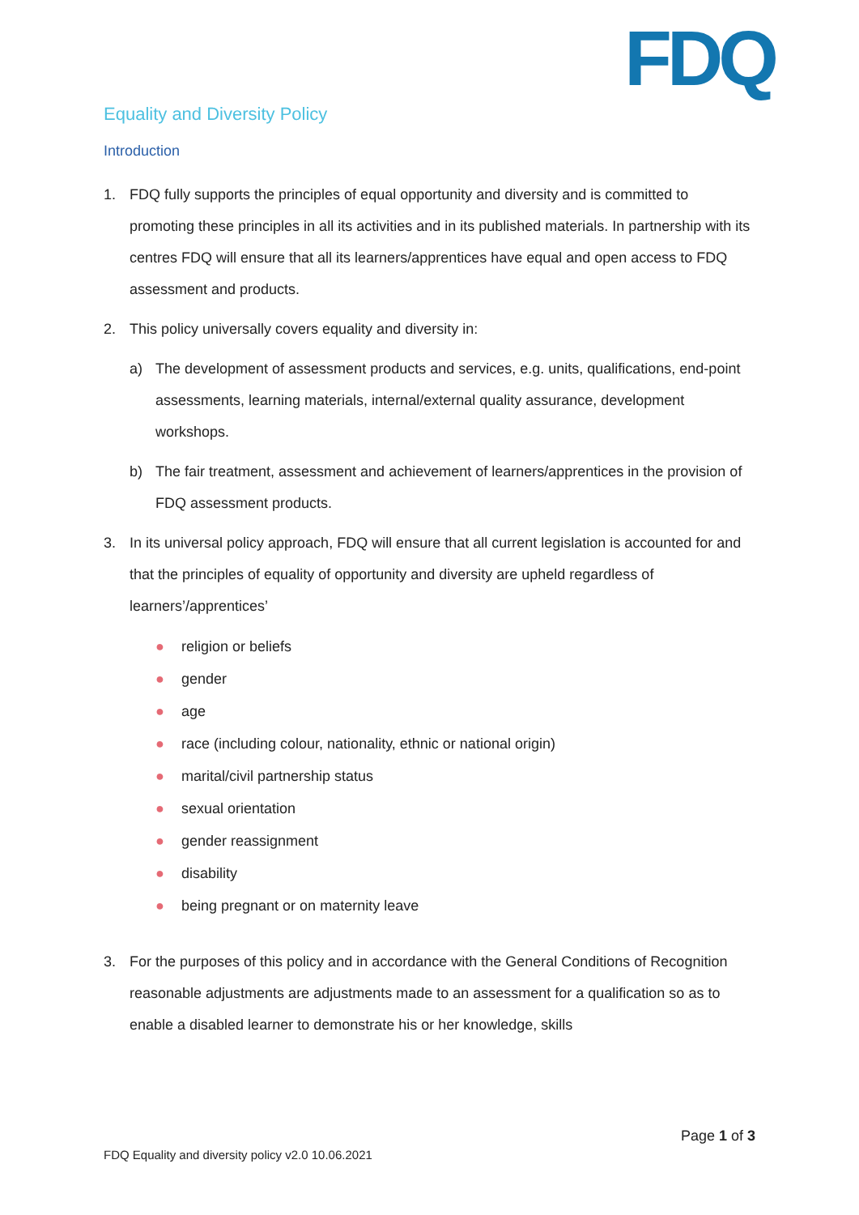FDQ
Equality and Diversity Policy
Introduction
1. FDQ fully supports the principles of equal opportunity and diversity and is committed to promoting these principles in all its activities and in its published materials. In partnership with its centres FDQ will ensure that all its learners/apprentices have equal and open access to FDQ assessment and products.
2. This policy universally covers equality and diversity in:
a) The development of assessment products and services, e.g. units, qualifications, end-point assessments, learning materials, internal/external quality assurance, development workshops.
b) The fair treatment, assessment and achievement of learners/apprentices in the provision of FDQ assessment products.
3. In its universal policy approach, FDQ will ensure that all current legislation is accounted for and that the principles of equality of opportunity and diversity are upheld regardless of learners’/apprentices’
● religion or beliefs
● gender
● age
● race (including colour, nationality, ethnic or national origin)
● marital/civil partnership status
● sexual orientation
● gender reassignment
● disability
● being pregnant or on maternity leave
3. For the purposes of this policy and in accordance with the General Conditions of Recognition reasonable adjustments are adjustments made to an assessment for a qualification so as to enable a disabled learner to demonstrate his or her knowledge, skills
Page 1 of 3
FDQ Equality and diversity policy v2.0 10.06.2021